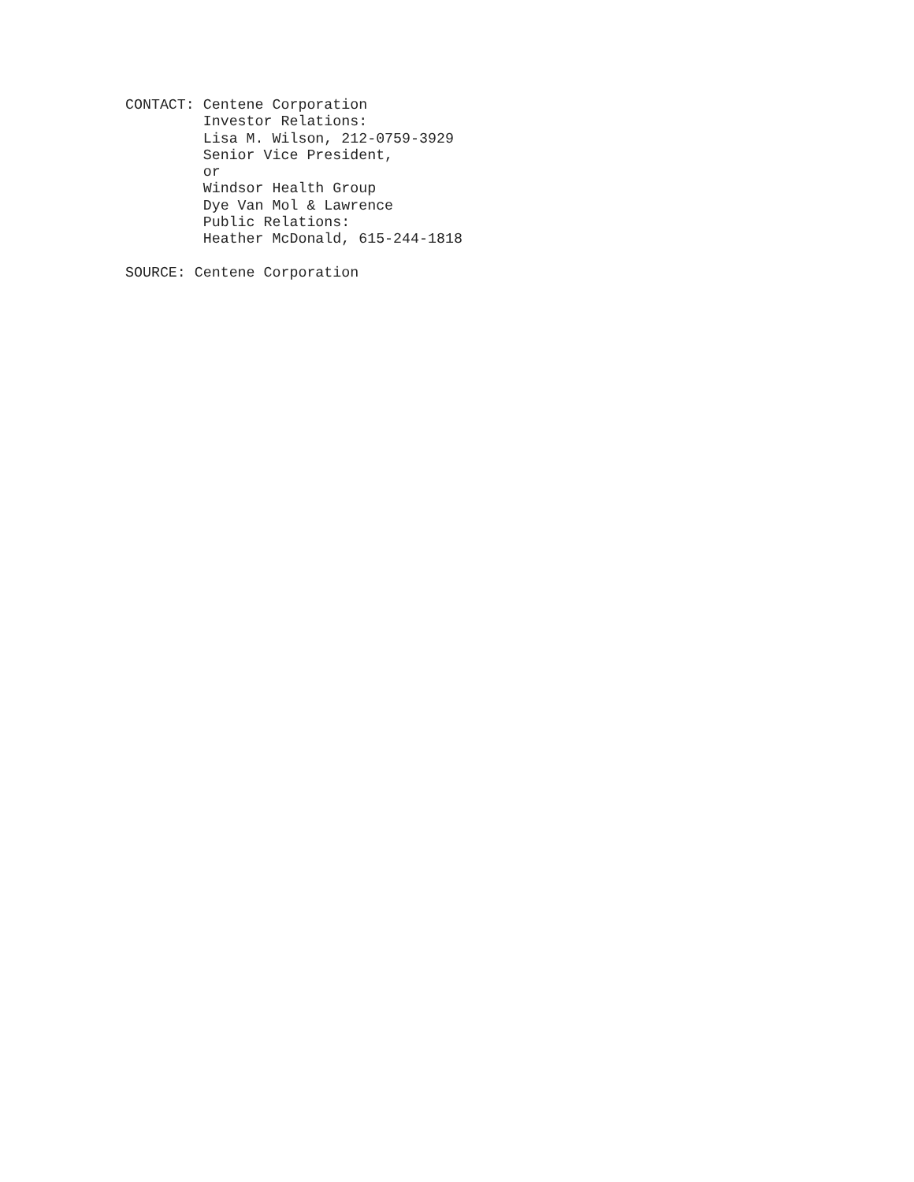CONTACT: Centene Corporation
         Investor Relations:
         Lisa M. Wilson, 212-0759-3929
         Senior Vice President,
         or
         Windsor Health Group
         Dye Van Mol & Lawrence
         Public Relations:
         Heather McDonald, 615-244-1818

SOURCE: Centene Corporation